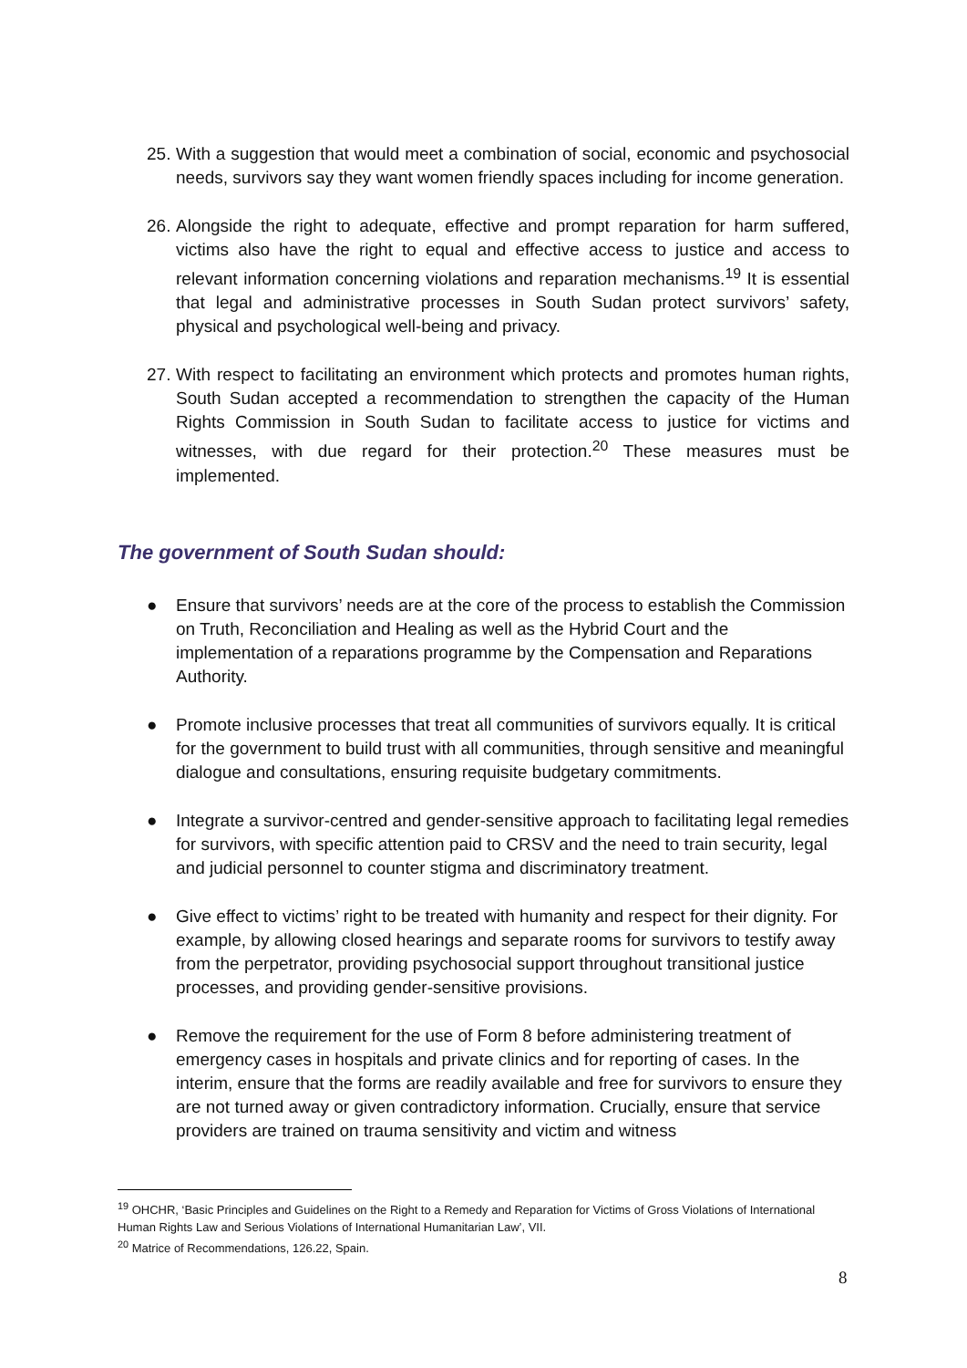25. With a suggestion that would meet a combination of social, economic and psychosocial needs, survivors say they want women friendly spaces including for income generation.
26. Alongside the right to adequate, effective and prompt reparation for harm suffered, victims also have the right to equal and effective access to justice and access to relevant information concerning violations and reparation mechanisms.<sup>19</sup> It is essential that legal and administrative processes in South Sudan protect survivors’ safety, physical and psychological well-being and privacy.
27. With respect to facilitating an environment which protects and promotes human rights, South Sudan accepted a recommendation to strengthen the capacity of the Human Rights Commission in South Sudan to facilitate access to justice for victims and witnesses, with due regard for their protection.<sup>20</sup> These measures must be implemented.
The government of South Sudan should:
● Ensure that survivors’ needs are at the core of the process to establish the Commission on Truth, Reconciliation and Healing as well as the Hybrid Court and the implementation of a reparations programme by the Compensation and Reparations Authority.
● Promote inclusive processes that treat all communities of survivors equally. It is critical for the government to build trust with all communities, through sensitive and meaningful dialogue and consultations, ensuring requisite budgetary commitments.
● Integrate a survivor-centred and gender-sensitive approach to facilitating legal remedies for survivors, with specific attention paid to CRSV and the need to train security, legal and judicial personnel to counter stigma and discriminatory treatment.
● Give effect to victims’ right to be treated with humanity and respect for their dignity. For example, by allowing closed hearings and separate rooms for survivors to testify away from the perpetrator, providing psychosocial support throughout transitional justice processes, and providing gender-sensitive provisions.
● Remove the requirement for the use of Form 8 before administering treatment of emergency cases in hospitals and private clinics and for reporting of cases. In the interim, ensure that the forms are readily available and free for survivors to ensure they are not turned away or given contradictory information. Crucially, ensure that service providers are trained on trauma sensitivity and victim and witness
<sup>19</sup> OHCHR, ‘Basic Principles and Guidelines on the Right to a Remedy and Reparation for Victims of Gross Violations of International Human Rights Law and Serious Violations of International Humanitarian Law’, VII.
<sup>20</sup> Matrice of Recommendations, 126.22, Spain.
8